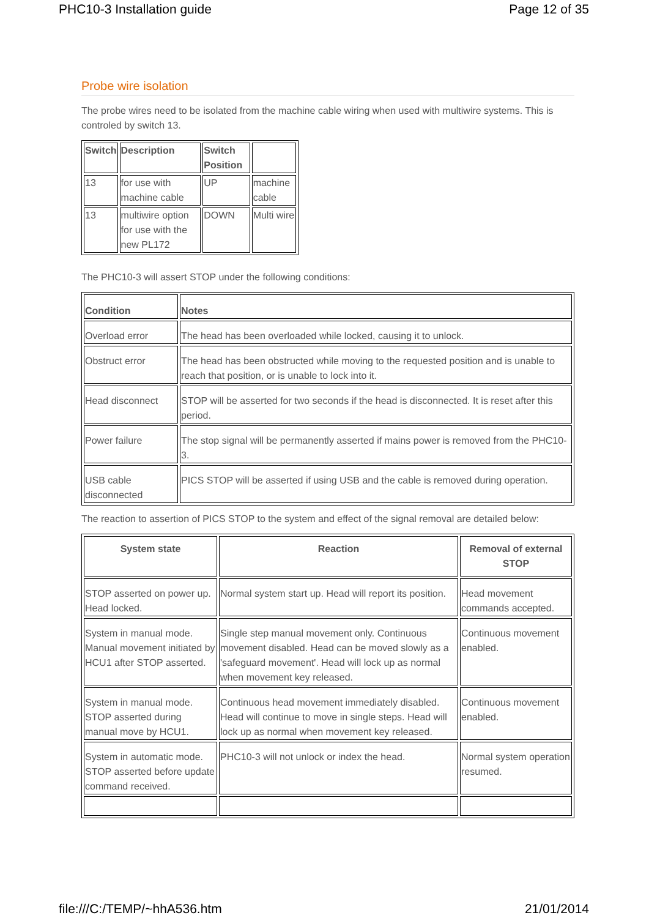PHC10-3 Installation guide Page 12 of 35
Probe wire isolation
The probe wires need to be isolated from the machine cable wiring when used with multiwire systems. This is controled by switch 13.
| Switch | Description | Switch Position | |
| --- | --- | --- | --- |
| 13 | for use with machine cable | UP | machine cable |
| 13 | multiwire option for use with the new PL172 | DOWN | Multi wire |
The PHC10-3 will assert STOP under the following conditions:
| Condition | Notes |
| --- | --- |
| Overload error | The head has been overloaded while locked, causing it to unlock. |
| Obstruct error | The head has been obstructed while moving to the requested position and is unable to reach that position, or is unable to lock into it. |
| Head disconnect | STOP will be asserted for two seconds if the head is disconnected. It is reset after this period. |
| Power failure | The stop signal will be permanently asserted if mains power is removed from the PHC10-3. |
| USB cable disconnected | PICS STOP will be asserted if using USB and the cable is removed during operation. |
The reaction to assertion of PICS STOP to the system and effect of the signal removal are detailed below:
| System state | Reaction | Removal of external STOP |
| --- | --- | --- |
| STOP asserted on power up. Head locked. | Normal system start up. Head will report its position. | Head movement commands accepted. |
| System in manual mode. Manual movement initiated by HCU1 after STOP asserted. | Single step manual movement only. Continuous movement disabled. Head can be moved slowly as a 'safeguard movement'. Head will lock up as normal when movement key released. | Continuous movement enabled. |
| System in manual mode. STOP asserted during manual move by HCU1. | Continuous head movement immediately disabled. Head will continue to move in single steps. Head will lock up as normal when movement key released. | Continuous movement enabled. |
| System in automatic mode. STOP asserted before update command received. | PHC10-3 will not unlock or index the head. | Normal system operation resumed. |
file:///C:/TEMP/~hhA536.htm 21/01/2014